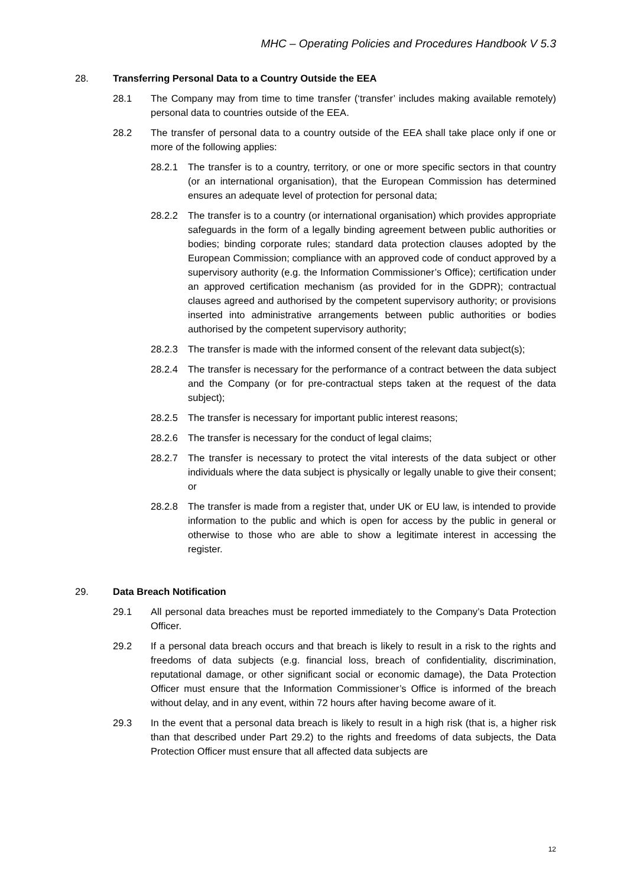MHC – Operating Policies and Procedures Handbook V 5.3
28. Transferring Personal Data to a Country Outside the EEA
28.1 The Company may from time to time transfer (‘transfer’ includes making available remotely) personal data to countries outside of the EEA.
28.2 The transfer of personal data to a country outside of the EEA shall take place only if one or more of the following applies:
28.2.1 The transfer is to a country, territory, or one or more specific sectors in that country (or an international organisation), that the European Commission has determined ensures an adequate level of protection for personal data;
28.2.2 The transfer is to a country (or international organisation) which provides appropriate safeguards in the form of a legally binding agreement between public authorities or bodies; binding corporate rules; standard data protection clauses adopted by the European Commission; compliance with an approved code of conduct approved by a supervisory authority (e.g. the Information Commissioner’s Office); certification under an approved certification mechanism (as provided for in the GDPR); contractual clauses agreed and authorised by the competent supervisory authority; or provisions inserted into administrative arrangements between public authorities or bodies authorised by the competent supervisory authority;
28.2.3 The transfer is made with the informed consent of the relevant data subject(s);
28.2.4 The transfer is necessary for the performance of a contract between the data subject and the Company (or for pre-contractual steps taken at the request of the data subject);
28.2.5 The transfer is necessary for important public interest reasons;
28.2.6 The transfer is necessary for the conduct of legal claims;
28.2.7 The transfer is necessary to protect the vital interests of the data subject or other individuals where the data subject is physically or legally unable to give their consent; or
28.2.8 The transfer is made from a register that, under UK or EU law, is intended to provide information to the public and which is open for access by the public in general or otherwise to those who are able to show a legitimate interest in accessing the register.
29. Data Breach Notification
29.1 All personal data breaches must be reported immediately to the Company’s Data Protection Officer.
29.2 If a personal data breach occurs and that breach is likely to result in a risk to the rights and freedoms of data subjects (e.g. financial loss, breach of confidentiality, discrimination, reputational damage, or other significant social or economic damage), the Data Protection Officer must ensure that the Information Commissioner’s Office is informed of the breach without delay, and in any event, within 72 hours after having become aware of it.
29.3 In the event that a personal data breach is likely to result in a high risk (that is, a higher risk than that described under Part 29.2) to the rights and freedoms of data subjects, the Data Protection Officer must ensure that all affected data subjects are
12